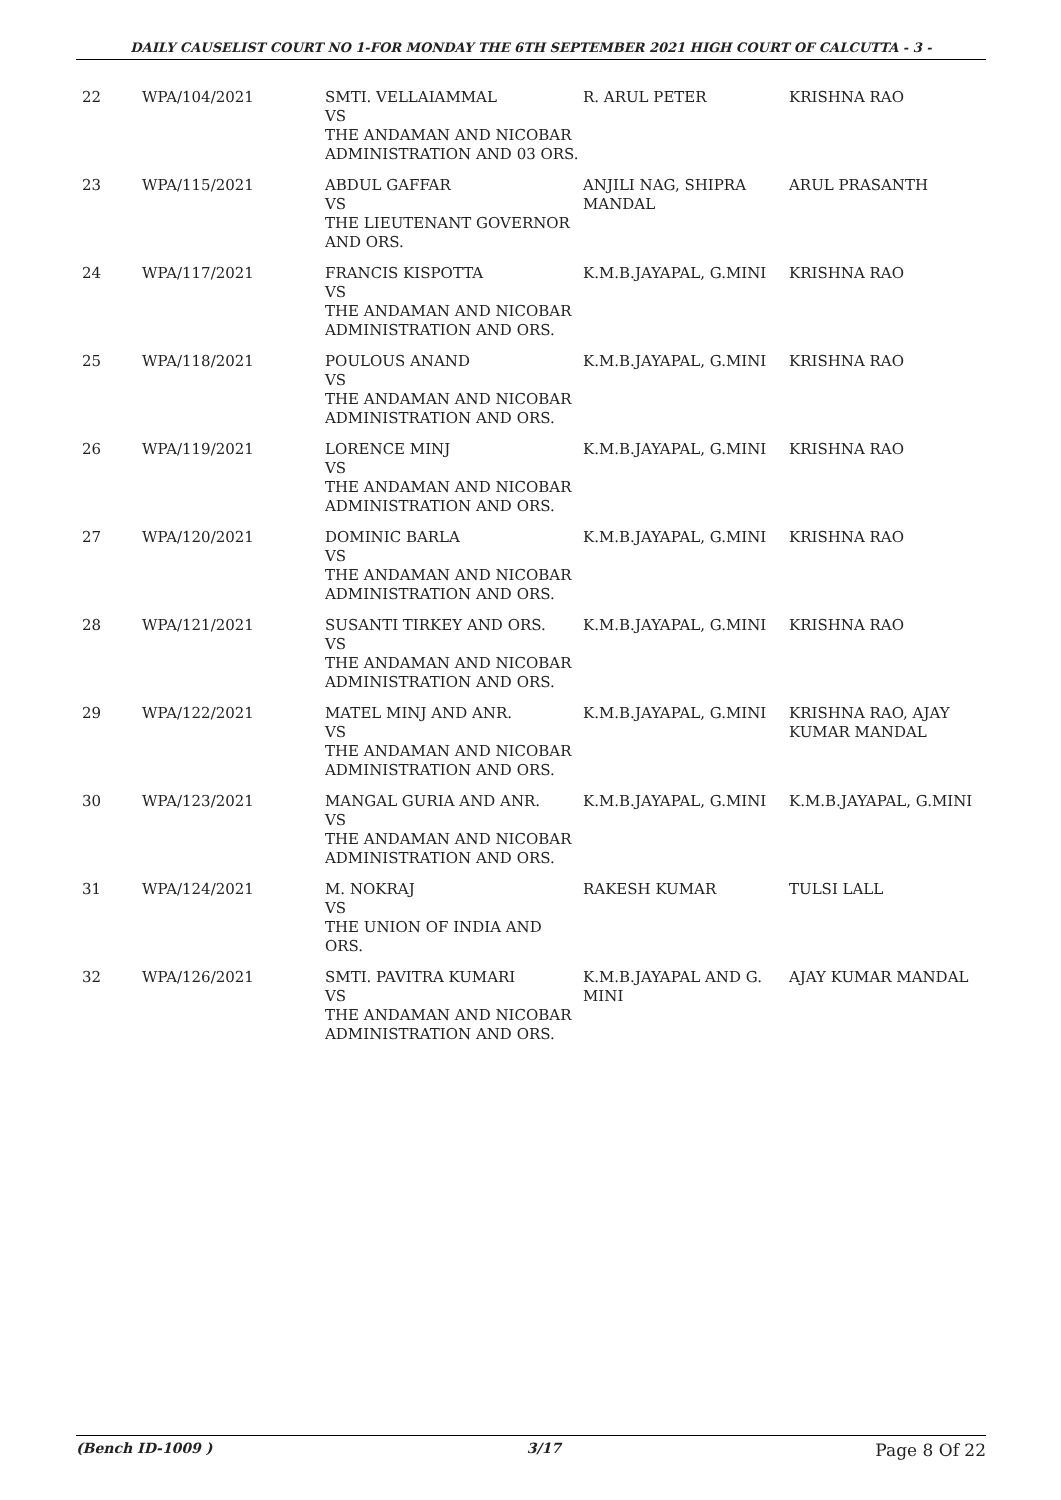DAILY CAUSELIST COURT NO 1-FOR MONDAY THE 6TH SEPTEMBER 2021 HIGH COURT OF CALCUTTA - 3 -
| 22 | WPA/104/2021 | SMTI. VELLAIAMMAL VS THE ANDAMAN AND NICOBAR ADMINISTRATION AND 03 ORS. | R. ARUL PETER | KRISHNA RAO |
| 23 | WPA/115/2021 | ABDUL GAFFAR VS THE LIEUTENANT GOVERNOR AND ORS. | ANJILI NAG, SHIPRA MANDAL | ARUL PRASANTH |
| 24 | WPA/117/2021 | FRANCIS KISPOTTA VS THE ANDAMAN AND NICOBAR ADMINISTRATION AND ORS. | K.M.B.JAYAPAL, G.MINI | KRISHNA RAO |
| 25 | WPA/118/2021 | POULOUS ANAND VS THE ANDAMAN AND NICOBAR ADMINISTRATION AND ORS. | K.M.B.JAYAPAL, G.MINI | KRISHNA RAO |
| 26 | WPA/119/2021 | LORENCE MINJ VS THE ANDAMAN AND NICOBAR ADMINISTRATION AND ORS. | K.M.B.JAYAPAL, G.MINI | KRISHNA RAO |
| 27 | WPA/120/2021 | DOMINIC BARLA VS THE ANDAMAN AND NICOBAR ADMINISTRATION AND ORS. | K.M.B.JAYAPAL, G.MINI | KRISHNA RAO |
| 28 | WPA/121/2021 | SUSANTI TIRKEY AND ORS. VS THE ANDAMAN AND NICOBAR ADMINISTRATION AND ORS. | K.M.B.JAYAPAL, G.MINI | KRISHNA RAO |
| 29 | WPA/122/2021 | MATEL MINJ AND ANR. VS THE ANDAMAN AND NICOBAR ADMINISTRATION AND ORS. | K.M.B.JAYAPAL, G.MINI | KRISHNA RAO, AJAY KUMAR MANDAL |
| 30 | WPA/123/2021 | MANGAL GURIA AND ANR. VS THE ANDAMAN AND NICOBAR ADMINISTRATION AND ORS. | K.M.B.JAYAPAL, G.MINI | K.M.B.JAYAPAL, G.MINI |
| 31 | WPA/124/2021 | M. NOKRAJ VS THE UNION OF INDIA AND ORS. | RAKESH KUMAR | TULSI LALL |
| 32 | WPA/126/2021 | SMTI. PAVITRA KUMARI VS THE ANDAMAN AND NICOBAR ADMINISTRATION AND ORS. | K.M.B.JAYAPAL AND G. MINI | AJAY KUMAR MANDAL |
(Bench ID-1009 ) 3/17 Page 8 Of 22